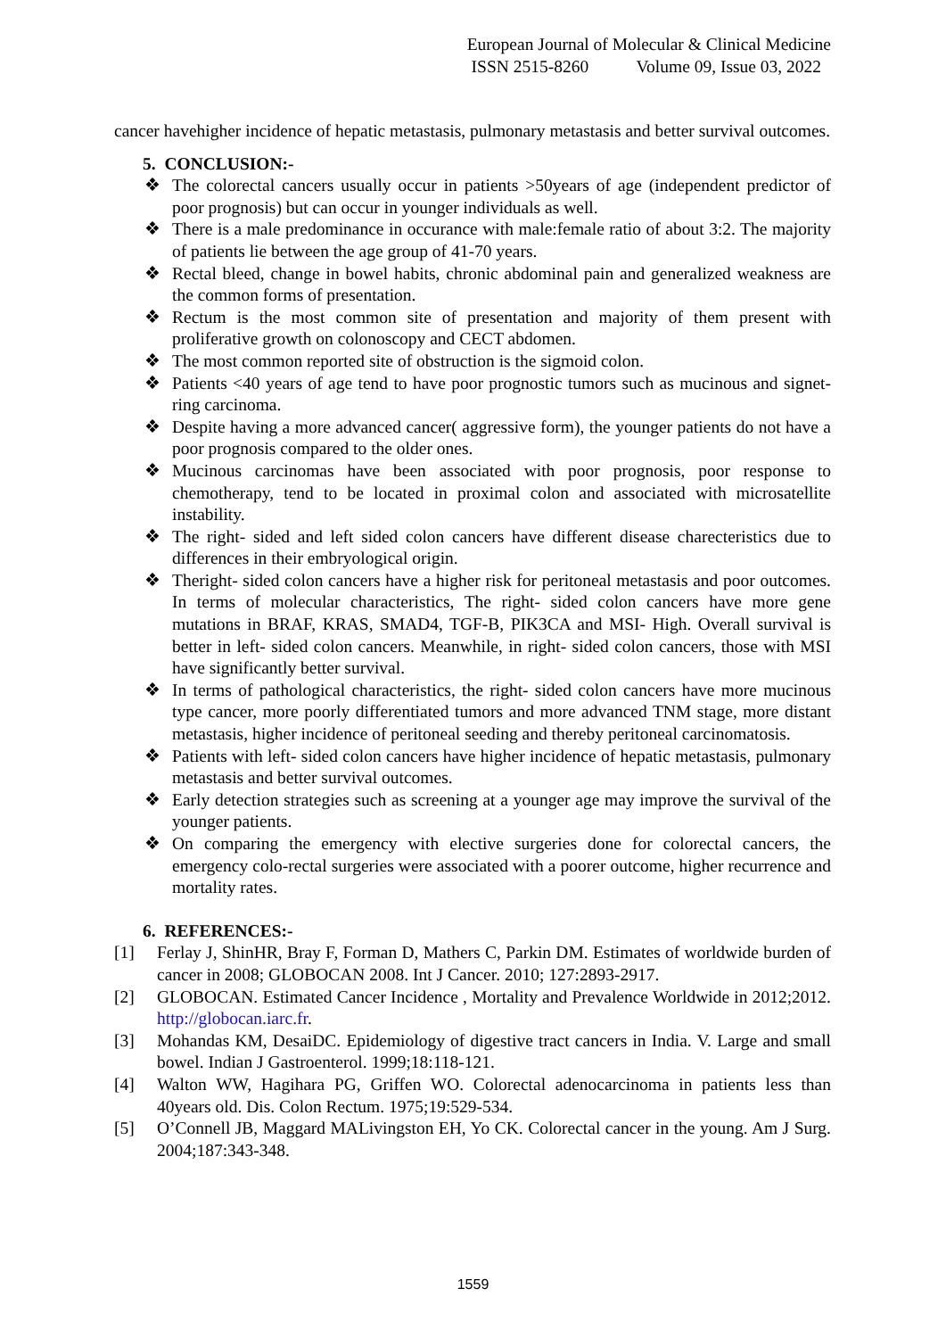European Journal of Molecular & Clinical Medicine
ISSN 2515-8260 Volume 09, Issue 03, 2022
cancer havehigher incidence of hepatic metastasis, pulmonary metastasis and better survival outcomes.
5. CONCLUSION:-
❖ The colorectal cancers usually occur in patients >50years of age (independent predictor of poor prognosis) but can occur in younger individuals as well.
❖ There is a male predominance in occurance with male:female ratio of about 3:2. The majority of patients lie between the age group of 41-70 years.
❖ Rectal bleed, change in bowel habits, chronic abdominal pain and generalized weakness are the common forms of presentation.
❖ Rectum is the most common site of presentation and majority of them present with proliferative growth on colonoscopy and CECT abdomen.
❖ The most common reported site of obstruction is the sigmoid colon.
❖ Patients <40 years of age tend to have poor prognostic tumors such as mucinous and signet- ring carcinoma.
❖ Despite having a more advanced cancer( aggressive form), the younger patients do not have a poor prognosis compared to the older ones.
❖ Mucinous carcinomas have been associated with poor prognosis, poor response to chemotherapy, tend to be located in proximal colon and associated with microsatellite instability.
❖ The right- sided and left sided colon cancers have different disease charecteristics due to differences in their embryological origin.
❖ Theright- sided colon cancers have a higher risk for peritoneal metastasis and poor outcomes. In terms of molecular characteristics, The right- sided colon cancers have more gene mutations in BRAF, KRAS, SMAD4, TGF-B, PIK3CA and MSI- High. Overall survival is better in left- sided colon cancers. Meanwhile, in right- sided colon cancers, those with MSI have significantly better survival.
❖ In terms of pathological characteristics, the right- sided colon cancers have more mucinous type cancer, more poorly differentiated tumors and more advanced TNM stage, more distant metastasis, higher incidence of peritoneal seeding and thereby peritoneal carcinomatosis.
❖ Patients with left- sided colon cancers have higher incidence of hepatic metastasis, pulmonary metastasis and better survival outcomes.
❖ Early detection strategies such as screening at a younger age may improve the survival of the younger patients.
❖ On comparing the emergency with elective surgeries done for colorectal cancers, the emergency colo-rectal surgeries were associated with a poorer outcome, higher recurrence and mortality rates.
6. REFERENCES:-
[1] Ferlay J, ShinHR, Bray F, Forman D, Mathers C, Parkin DM. Estimates of worldwide burden of cancer in 2008; GLOBOCAN 2008. Int J Cancer. 2010; 127:2893-2917.
[2] GLOBOCAN. Estimated Cancer Incidence , Mortality and Prevalence Worldwide in 2012;2012. http://globocan.iarc.fr.
[3] Mohandas KM, DesaiDC. Epidemiology of digestive tract cancers in India. V. Large and small bowel. Indian J Gastroenterol. 1999;18:118-121.
[4] Walton WW, Hagihara PG, Griffen WO. Colorectal adenocarcinoma in patients less than 40years old. Dis. Colon Rectum. 1975;19:529-534.
[5] O’Connell JB, Maggard MALivingston EH, Yo CK. Colorectal cancer in the young. Am J Surg. 2004;187:343-348.
1559